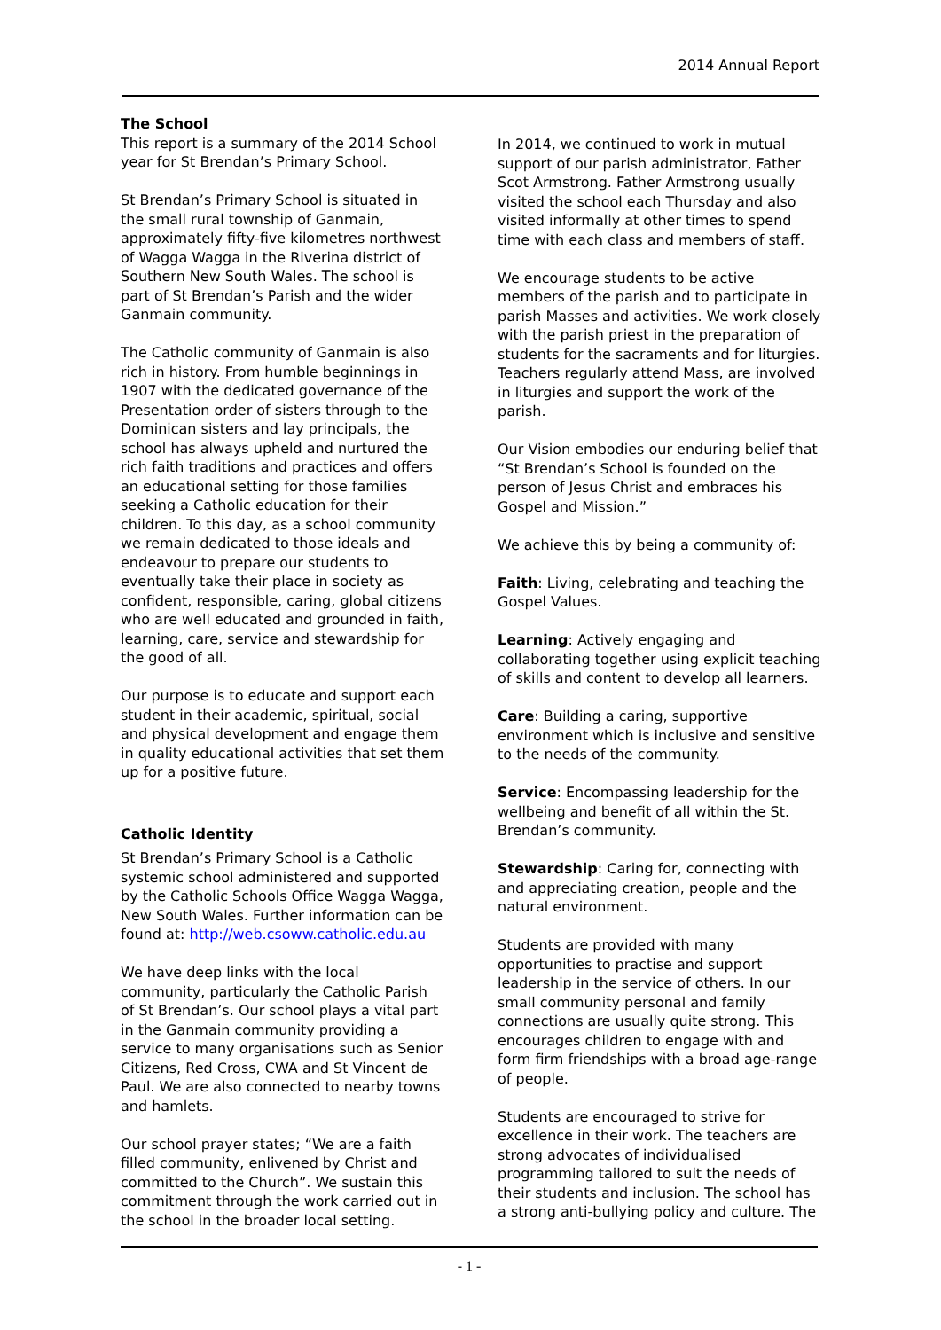2014 Annual Report
The School
This report is a summary of the 2014 School year for St Brendan’s Primary School.
St Brendan’s Primary School is situated in the small rural township of Ganmain, approximately fifty-five kilometres northwest of Wagga Wagga in the Riverina district of Southern New South Wales. The school is part of St Brendan’s Parish and the wider Ganmain community.
The Catholic community of Ganmain is also rich in history. From humble beginnings in 1907 with the dedicated governance of the Presentation order of sisters through to the Dominican sisters and lay principals, the school has always upheld and nurtured the rich faith traditions and practices and offers an educational setting for those families seeking a Catholic education for their children. To this day, as a school community we remain dedicated to those ideals and endeavour to prepare our students to eventually take their place in society as confident, responsible, caring, global citizens who are well educated and grounded in faith, learning, care, service and stewardship for the good of all.
Our purpose is to educate and support each student in their academic, spiritual, social and physical development and engage them in quality educational activities that set them up for a positive future.
Catholic Identity
St Brendan’s Primary School is a Catholic systemic school administered and supported by the Catholic Schools Office Wagga Wagga, New South Wales. Further information can be found at: http://web.csoww.catholic.edu.au
We have deep links with the local community, particularly the Catholic Parish of St Brendan’s. Our school plays a vital part in the Ganmain community providing a service to many organisations such as Senior Citizens, Red Cross, CWA and St Vincent de Paul. We are also connected to nearby towns and hamlets.
Our school prayer states; “We are a faith filled community, enlivened by Christ and committed to the Church”. We sustain this commitment through the work carried out in the school in the broader local setting.
In 2014, we continued to work in mutual support of our parish administrator, Father Scot Armstrong. Father Armstrong usually visited the school each Thursday and also visited informally at other times to spend time with each class and members of staff.
We encourage students to be active members of the parish and to participate in parish Masses and activities. We work closely with the parish priest in the preparation of students for the sacraments and for liturgies. Teachers regularly attend Mass, are involved in liturgies and support the work of the parish.
Our Vision embodies our enduring belief that “St Brendan’s School is founded on the person of Jesus Christ and embraces his Gospel and Mission.”
We achieve this by being a community of:
Faith: Living, celebrating and teaching the Gospel Values.
Learning: Actively engaging and collaborating together using explicit teaching of skills and content to develop all learners.
Care: Building a caring, supportive environment which is inclusive and sensitive to the needs of the community.
Service: Encompassing leadership for the wellbeing and benefit of all within the St. Brendan’s community.
Stewardship: Caring for, connecting with and appreciating creation, people and the natural environment.
Students are provided with many opportunities to practise and support leadership in the service of others. In our small community personal and family connections are usually quite strong. This encourages children to engage with and form firm friendships with a broad age-range of people.
Students are encouraged to strive for excellence in their work. The teachers are strong advocates of individualised programming tailored to suit the needs of their students and inclusion. The school has a strong anti-bullying policy and culture. The
- 1 -